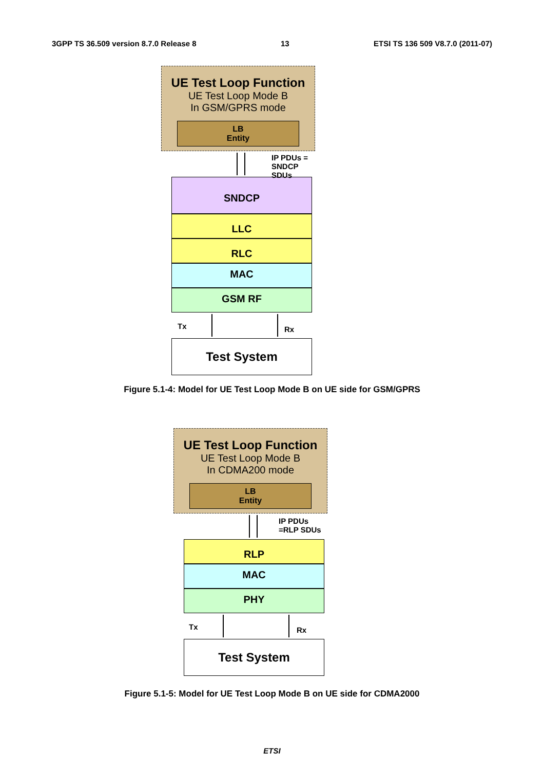3GPP TS 36.509 version 8.7.0 Release 8 13 ETSI TS 136 509 V8.7.0 (2011-07)
UE Test Loop Function
UE Test Loop Mode B
In GSM/GPRS mode
LB
Entity
IP PDUs = SNDCP SDUs
SNDCP
LLC
RLC
MAC
GSM RF
Tx Rx
Test System
Figure 5.1-4: Model for UE Test Loop Mode B on UE side for GSM/GPRS
UE Test Loop Function
UE Test Loop Mode B
In CDMA200 mode
LB
Entity
IP PDUs =RLP SDUs
RLP
MAC
PHY
Tx Rx
Test System
Figure 5.1-5: Model for UE Test Loop Mode B on UE side for CDMA2000
ETSI